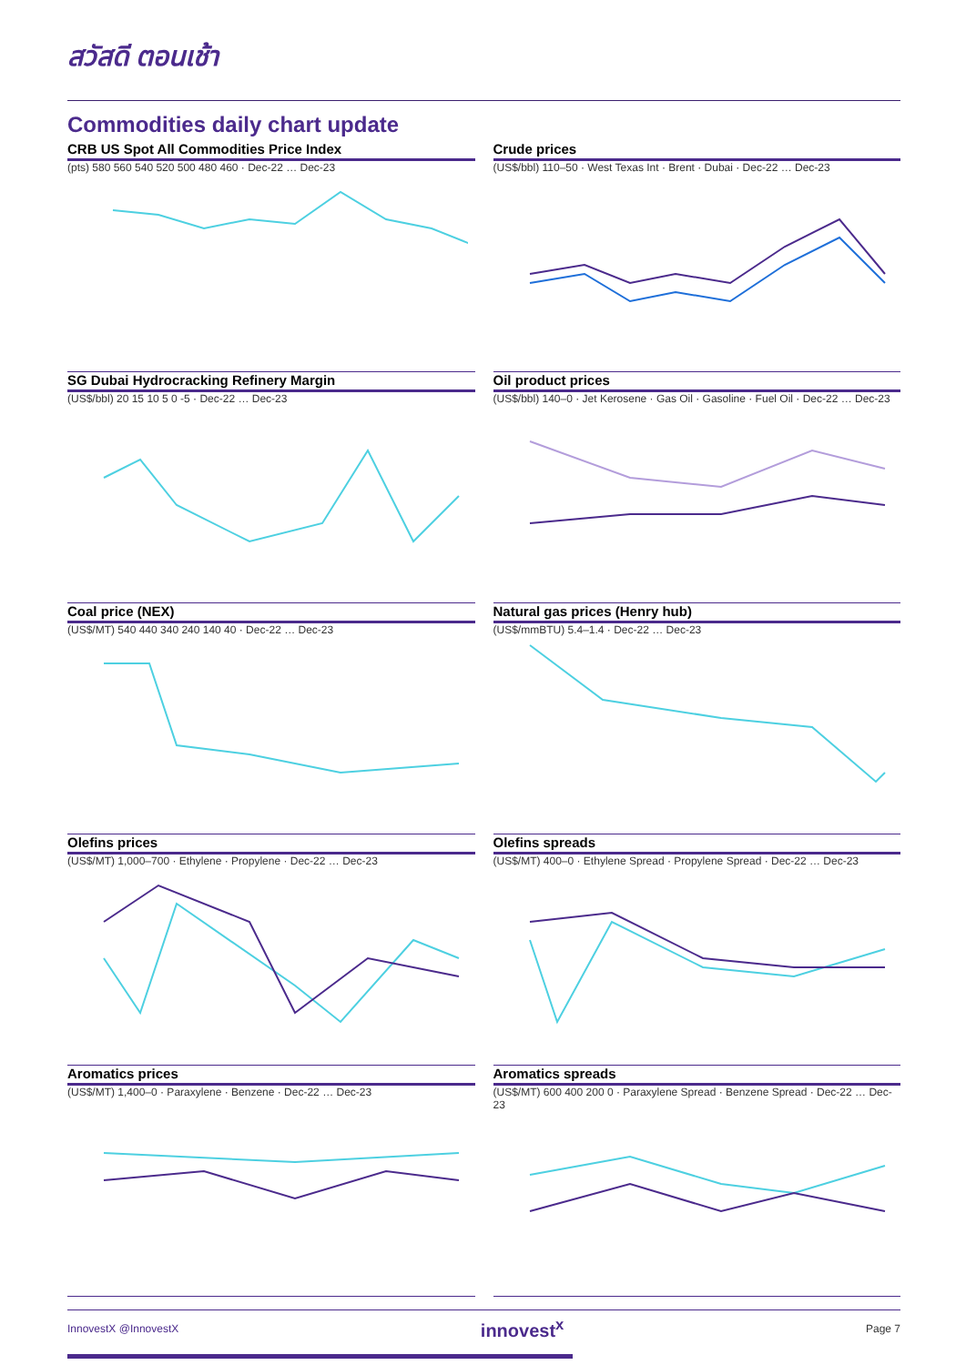สวัสดี ตอนเช้า
Commodities daily chart update
CRB US Spot All Commodities Price Index
(pts) 580 560 540 520 500 480 460 · Dec-22 … Dec-23
Crude prices
(US$/bbl) 110–50 · West Texas Int · Brent · Dubai · Dec-22 … Dec-23
SG Dubai Hydrocracking Refinery Margin
(US$/bbl) 20 15 10 5 0 -5 · Dec-22 … Dec-23
Oil product prices
(US$/bbl) 140–0 · Jet Kerosene · Gas Oil · Gasoline · Fuel Oil · Dec-22 … Dec-23
Coal price (NEX)
(US$/MT) 540 440 340 240 140 40 · Dec-22 … Dec-23
Natural gas prices (Henry hub)
(US$/mmBTU) 5.4–1.4 · Dec-22 … Dec-23
Olefins prices
(US$/MT) 1,000–700 · Ethylene · Propylene · Dec-22 … Dec-23
Olefins spreads
(US$/MT) 400–0 · Ethylene Spread · Propylene Spread · Dec-22 … Dec-23
Aromatics prices
(US$/MT) 1,400–0 · Paraxylene · Benzene · Dec-22 … Dec-23
Aromatics spreads
(US$/MT) 600 400 200 0 · Paraxylene Spread · Benzene Spread · Dec-22 … Dec-23
InnovestX @InnovestX innovest<sup>x</sup> Page 7